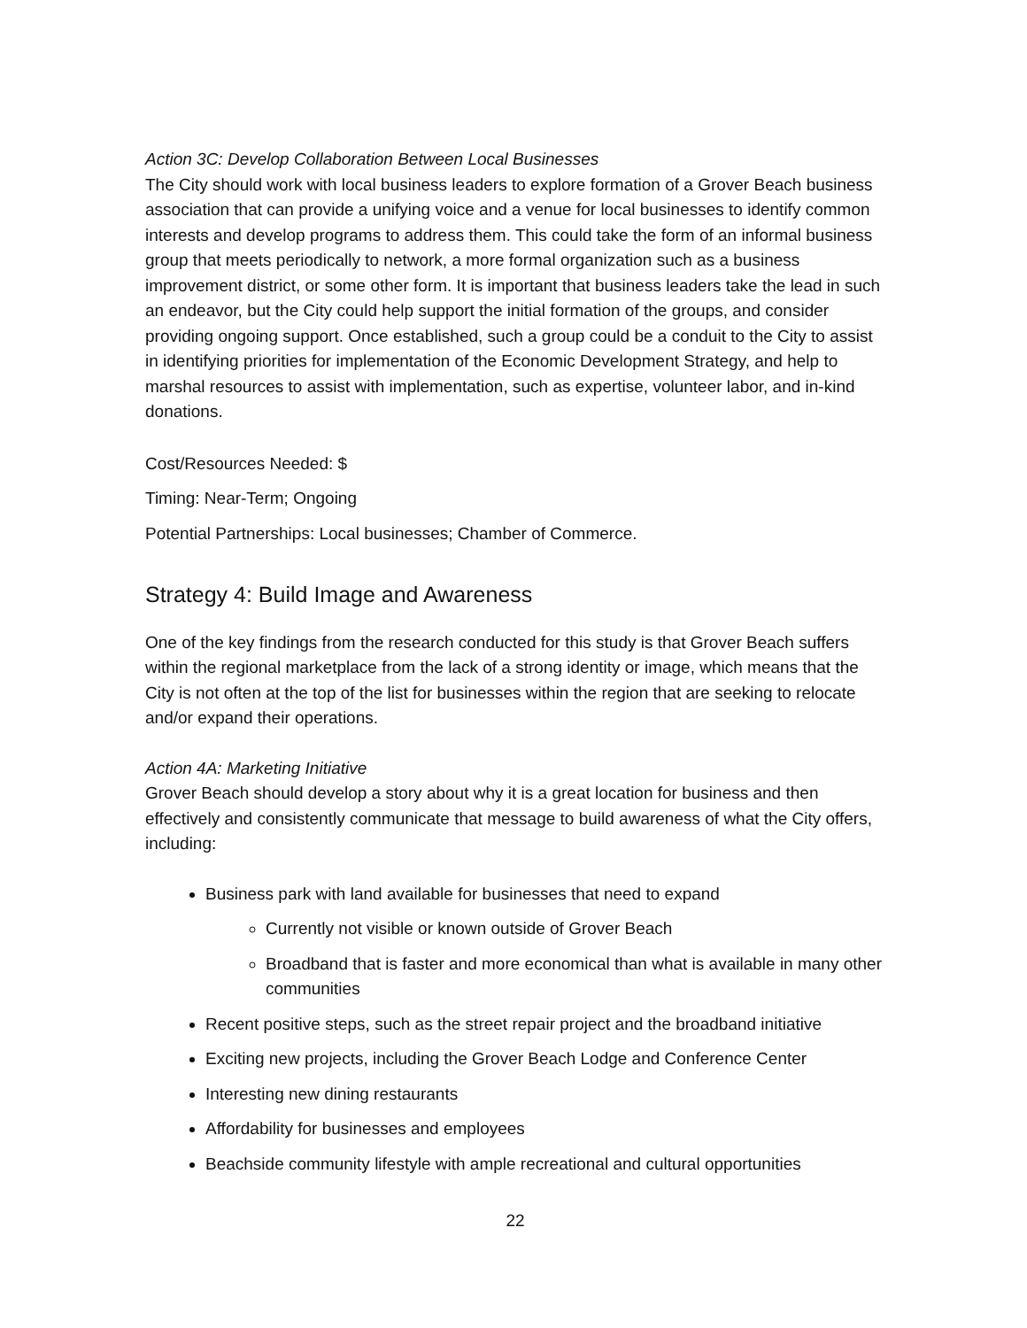Action 3C: Develop Collaboration Between Local Businesses
The City should work with local business leaders to explore formation of a Grover Beach business association that can provide a unifying voice and a venue for local businesses to identify common interests and develop programs to address them. This could take the form of an informal business group that meets periodically to network, a more formal organization such as a business improvement district, or some other form. It is important that business leaders take the lead in such an endeavor, but the City could help support the initial formation of the groups, and consider providing ongoing support. Once established, such a group could be a conduit to the City to assist in identifying priorities for implementation of the Economic Development Strategy, and help to marshal resources to assist with implementation, such as expertise, volunteer labor, and in-kind donations.
Cost/Resources Needed: $
Timing: Near-Term; Ongoing
Potential Partnerships: Local businesses; Chamber of Commerce.
Strategy 4: Build Image and Awareness
One of the key findings from the research conducted for this study is that Grover Beach suffers within the regional marketplace from the lack of a strong identity or image, which means that the City is not often at the top of the list for businesses within the region that are seeking to relocate and/or expand their operations.
Action 4A: Marketing Initiative
Grover Beach should develop a story about why it is a great location for business and then effectively and consistently communicate that message to build awareness of what the City offers, including:
Business park with land available for businesses that need to expand
Currently not visible or known outside of Grover Beach
Broadband that is faster and more economical than what is available in many other communities
Recent positive steps, such as the street repair project and the broadband initiative
Exciting new projects, including the Grover Beach Lodge and Conference Center
Interesting new dining restaurants
Affordability for businesses and employees
Beachside community lifestyle with ample recreational and cultural opportunities
22